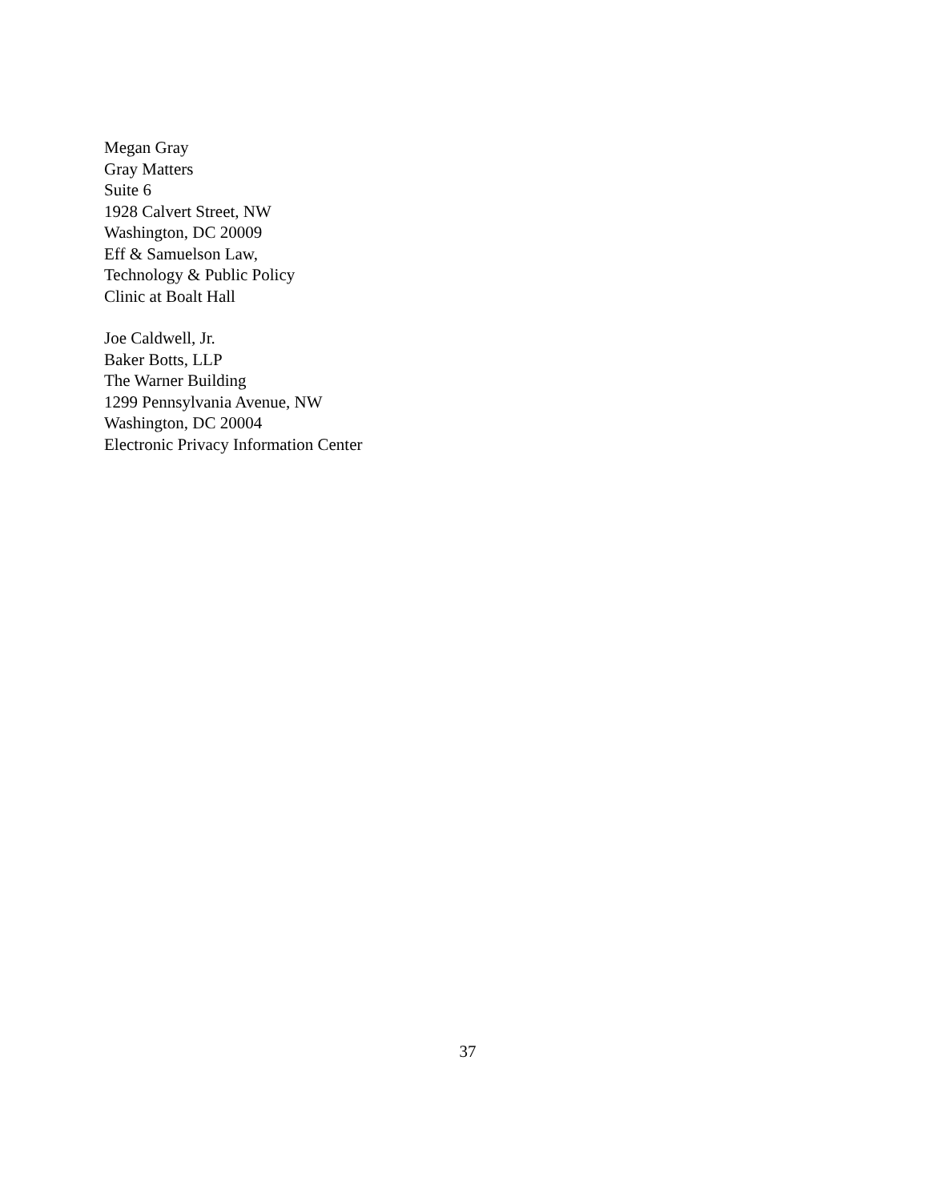Megan Gray
Gray Matters
Suite 6
1928 Calvert Street, NW
Washington, DC 20009
Eff & Samuelson Law,
Technology & Public Policy
Clinic at Boalt Hall
Joe Caldwell, Jr.
Baker Botts, LLP
The Warner Building
1299 Pennsylvania Avenue, NW
Washington, DC 20004
Electronic Privacy Information Center
37